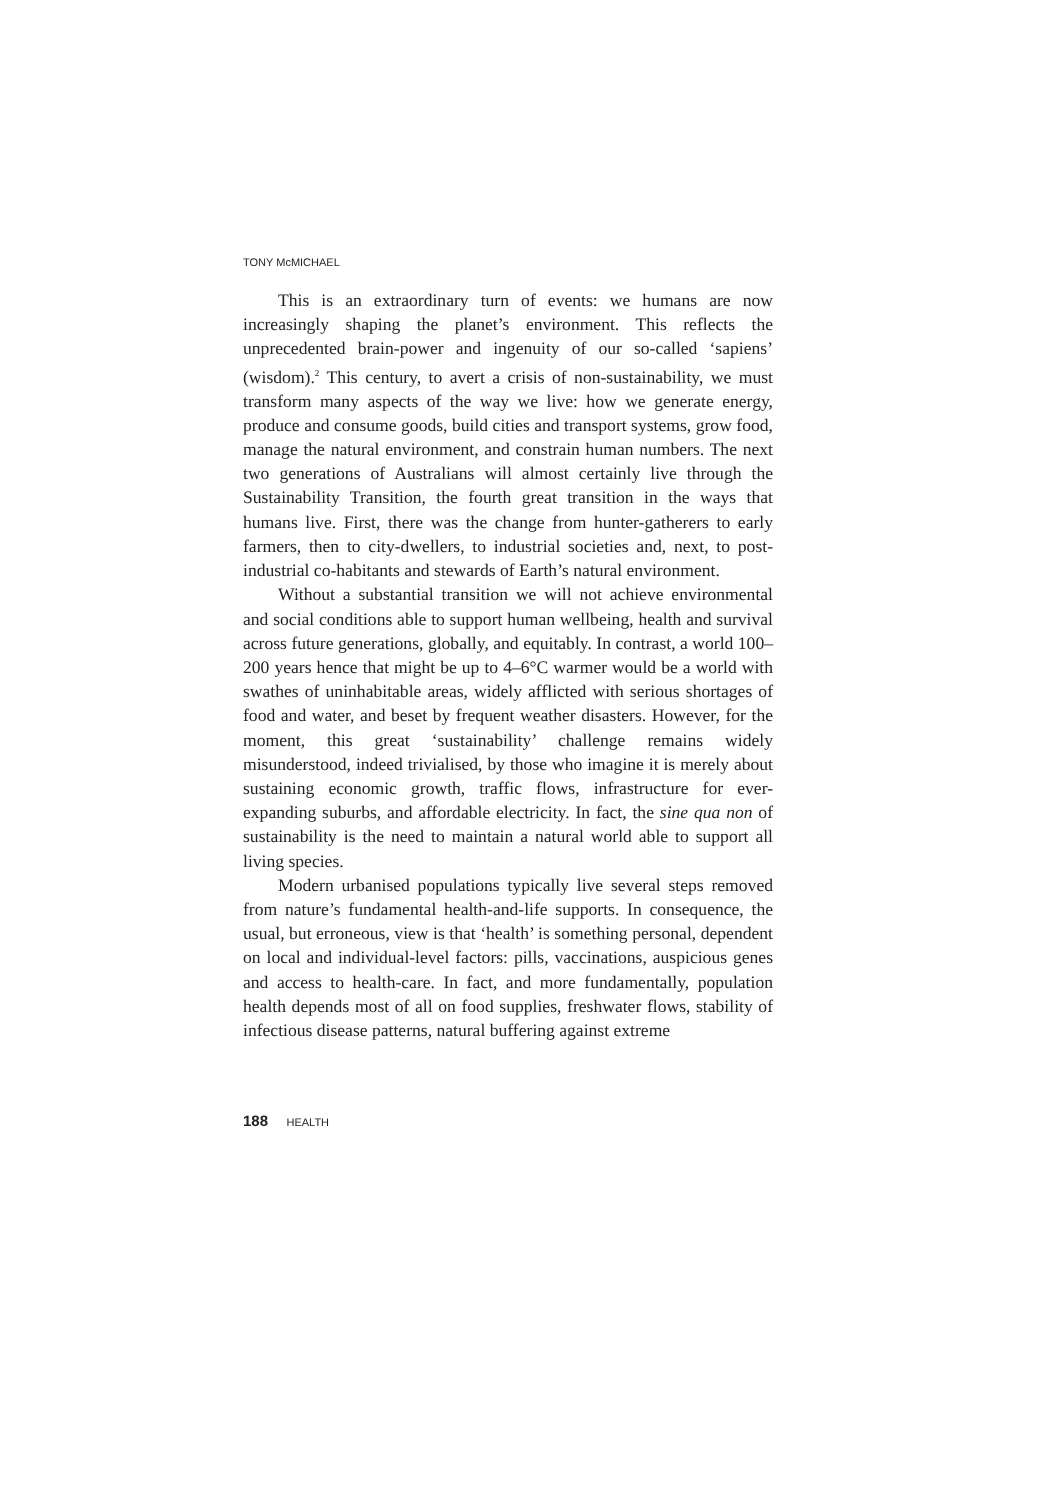TONY McMICHAEL
This is an extraordinary turn of events: we humans are now increasingly shaping the planet’s environment. This reflects the unprecedented brain-power and ingenuity of our so-called ‘sapiens’ (wisdom).<sup>2</sup> This century, to avert a crisis of non-sustainability, we must transform many aspects of the way we live: how we generate energy, produce and consume goods, build cities and transport systems, grow food, manage the natural environment, and constrain human numbers. The next two generations of Australians will almost certainly live through the Sustainability Transition, the fourth great transition in the ways that humans live. First, there was the change from hunter-gatherers to early farmers, then to city-dwellers, to industrial societies and, next, to post-industrial co-habitants and stewards of Earth’s natural environment.
Without a substantial transition we will not achieve environmental and social conditions able to support human wellbeing, health and survival across future generations, globally, and equitably. In contrast, a world 100–200 years hence that might be up to 4–6°C warmer would be a world with swathes of uninhabitable areas, widely afflicted with serious shortages of food and water, and beset by frequent weather disasters. However, for the moment, this great ‘sustainability’ challenge remains widely misunderstood, indeed trivialised, by those who imagine it is merely about sustaining economic growth, traffic flows, infrastructure for ever-expanding suburbs, and affordable electricity. In fact, the sine qua non of sustainability is the need to maintain a natural world able to support all living species.
Modern urbanised populations typically live several steps removed from nature’s fundamental health-and-life supports. In consequence, the usual, but erroneous, view is that ‘health’ is something personal, dependent on local and individual-level factors: pills, vaccinations, auspicious genes and access to health-care. In fact, and more fundamentally, population health depends most of all on food supplies, freshwater flows, stability of infectious disease patterns, natural buffering against extreme
188 HEALTH